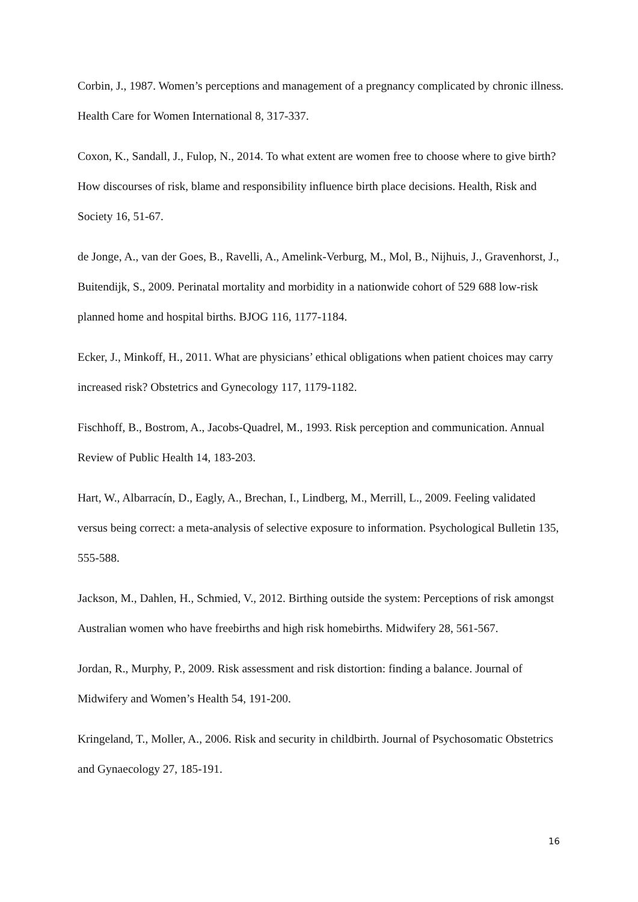Corbin, J., 1987. Women’s perceptions and management of a pregnancy complicated by chronic illness. Health Care for Women International 8, 317-337.
Coxon, K., Sandall, J., Fulop, N., 2014. To what extent are women free to choose where to give birth? How discourses of risk, blame and responsibility influence birth place decisions. Health, Risk and Society 16, 51-67.
de Jonge, A., van der Goes, B., Ravelli, A., Amelink-Verburg, M., Mol, B., Nijhuis, J., Gravenhorst, J., Buitendijk, S., 2009. Perinatal mortality and morbidity in a nationwide cohort of 529 688 low-risk planned home and hospital births. BJOG 116, 1177-1184.
Ecker, J., Minkoff, H., 2011. What are physicians’ ethical obligations when patient choices may carry increased risk? Obstetrics and Gynecology 117, 1179-1182.
Fischhoff, B., Bostrom, A., Jacobs-Quadrel, M., 1993. Risk perception and communication. Annual Review of Public Health 14, 183-203.
Hart, W., Albarracín, D., Eagly, A., Brechan, I., Lindberg, M., Merrill, L., 2009. Feeling validated versus being correct: a meta-analysis of selective exposure to information. Psychological Bulletin 135, 555-588.
Jackson, M., Dahlen, H., Schmied, V., 2012. Birthing outside the system: Perceptions of risk amongst Australian women who have freebirths and high risk homebirths. Midwifery 28, 561-567.
Jordan, R., Murphy, P., 2009. Risk assessment and risk distortion: finding a balance. Journal of Midwifery and Women’s Health 54, 191-200.
Kringeland, T., Moller, A., 2006. Risk and security in childbirth. Journal of Psychosomatic Obstetrics and Gynaecology 27, 185-191.
16